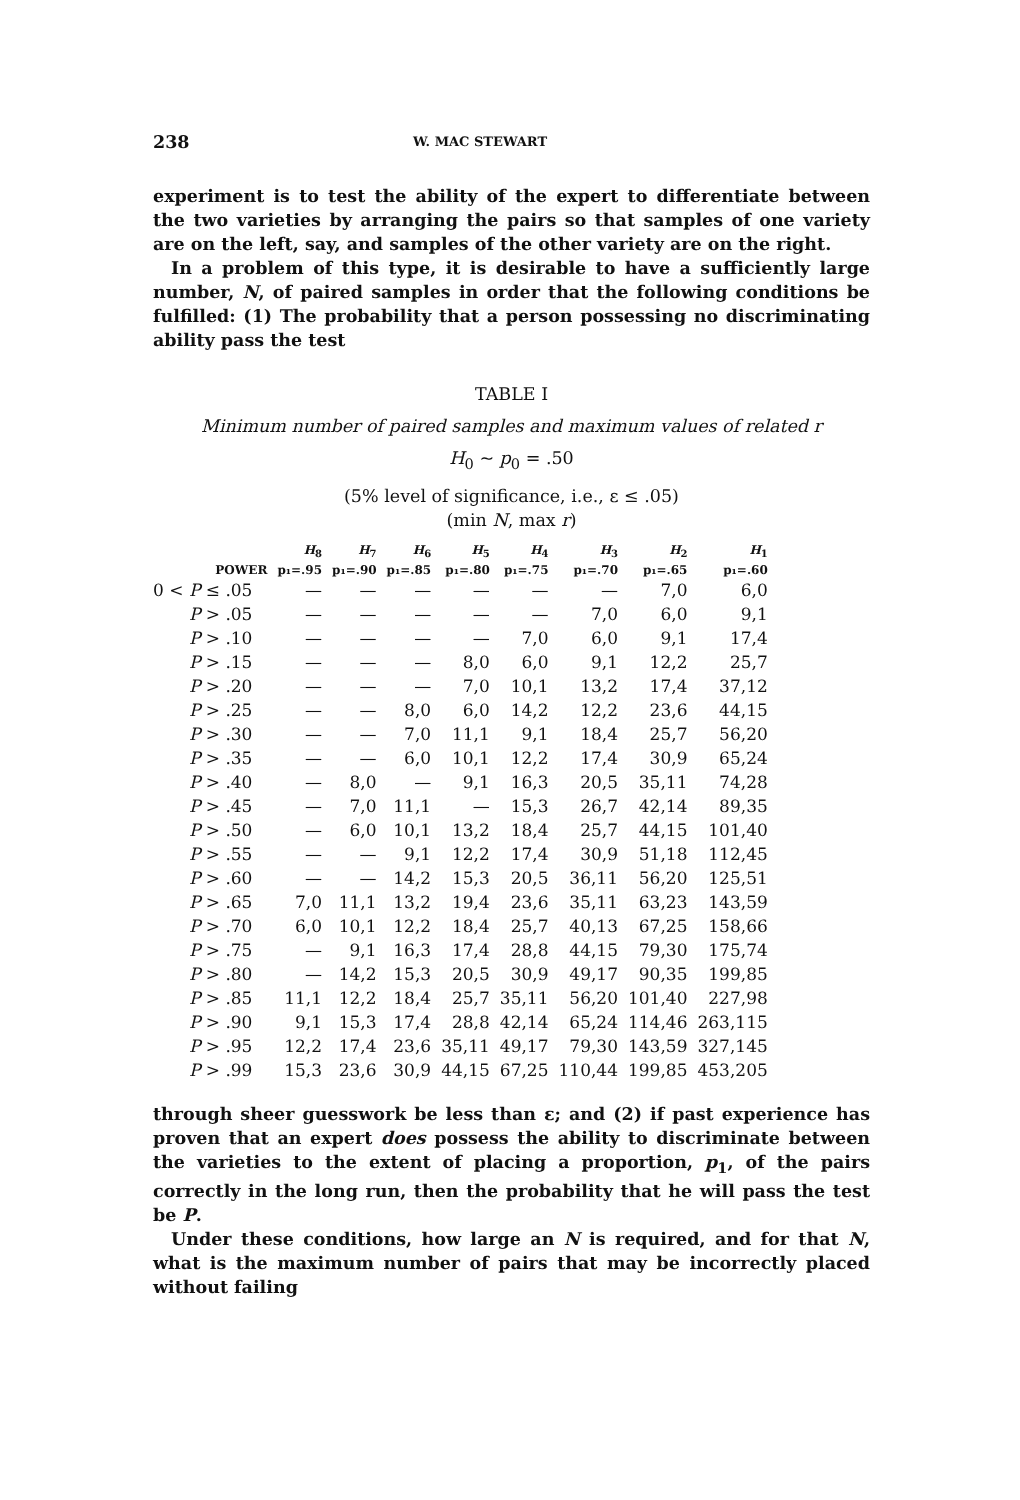238 W. MAC STEWART
experiment is to test the ability of the expert to differentiate between the two varieties by arranging the pairs so that samples of one variety are on the left, say, and samples of the other variety are on the right.
In a problem of this type, it is desirable to have a sufficiently large number, N, of paired samples in order that the following conditions be fulfilled: (1) The probability that a person possessing no discriminating ability pass the test
TABLE I
Minimum number of paired samples and maximum values of related r
H<sub>0</sub> ~ p<sub>0</sub> = .50
(5% level of significance, i.e., ε ≤ .05)
(min N, max r)
| | H<sub>8</sub> | H<sub>7</sub> | H<sub>6</sub> | H<sub>5</sub> | H<sub>4</sub> | H<sub>3</sub> | H<sub>2</sub> | H<sub>1</sub> |
| --- | --- | --- | --- | --- | --- | --- | --- | --- |
| POWER | p₁=.95 | p₁=.90 | p₁=.85 | p₁=.80 | p₁=.75 | p₁=.70 | p₁=.65 | p₁=.60 |
| 0 < P ≤ .05 | — | — | — | — | — | — | 7,0 | 6,0 |
| P > .05 | — | — | — | — | — | 7,0 | 6,0 | 9,1 |
| P > .10 | — | — | — | — | 7,0 | 6,0 | 9,1 | 17,4 |
| P > .15 | — | — | — | 8,0 | 6,0 | 9,1 | 12,2 | 25,7 |
| P > .20 | — | — | — | 7,0 | 10,1 | 13,2 | 17,4 | 37,12 |
| P > .25 | — | — | 8,0 | 6,0 | 14,2 | 12,2 | 23,6 | 44,15 |
| P > .30 | — | — | 7,0 | 11,1 | 9,1 | 18,4 | 25,7 | 56,20 |
| P > .35 | — | — | 6,0 | 10,1 | 12,2 | 17,4 | 30,9 | 65,24 |
| P > .40 | — | 8,0 | — | 9,1 | 16,3 | 20,5 | 35,11 | 74,28 |
| P > .45 | — | 7,0 | 11,1 | — | 15,3 | 26,7 | 42,14 | 89,35 |
| P > .50 | — | 6,0 | 10,1 | 13,2 | 18,4 | 25,7 | 44,15 | 101,40 |
| P > .55 | — | — | 9,1 | 12,2 | 17,4 | 30,9 | 51,18 | 112,45 |
| P > .60 | — | — | 14,2 | 15,3 | 20,5 | 36,11 | 56,20 | 125,51 |
| P > .65 | 7,0 | 11,1 | 13,2 | 19,4 | 23,6 | 35,11 | 63,23 | 143,59 |
| P > .70 | 6,0 | 10,1 | 12,2 | 18,4 | 25,7 | 40,13 | 67,25 | 158,66 |
| P > .75 | — | 9,1 | 16,3 | 17,4 | 28,8 | 44,15 | 79,30 | 175,74 |
| P > .80 | — | 14,2 | 15,3 | 20,5 | 30,9 | 49,17 | 90,35 | 199,85 |
| P > .85 | 11,1 | 12,2 | 18,4 | 25,7 | 35,11 | 56,20 | 101,40 | 227,98 |
| P > .90 | 9,1 | 15,3 | 17,4 | 28,8 | 42,14 | 65,24 | 114,46 | 263,115 |
| P > .95 | 12,2 | 17,4 | 23,6 | 35,11 | 49,17 | 79,30 | 143,59 | 327,145 |
| P > .99 | 15,3 | 23,6 | 30,9 | 44,15 | 67,25 | 110,44 | 199,85 | 453,205 |
through sheer guesswork be less than ε; and (2) if past experience has proven that an expert does possess the ability to discriminate between the varieties to the extent of placing a proportion, p<sub>1</sub>, of the pairs correctly in the long run, then the probability that he will pass the test be P.
Under these conditions, how large an N is required, and for that N, what is the maximum number of pairs that may be incorrectly placed without failing